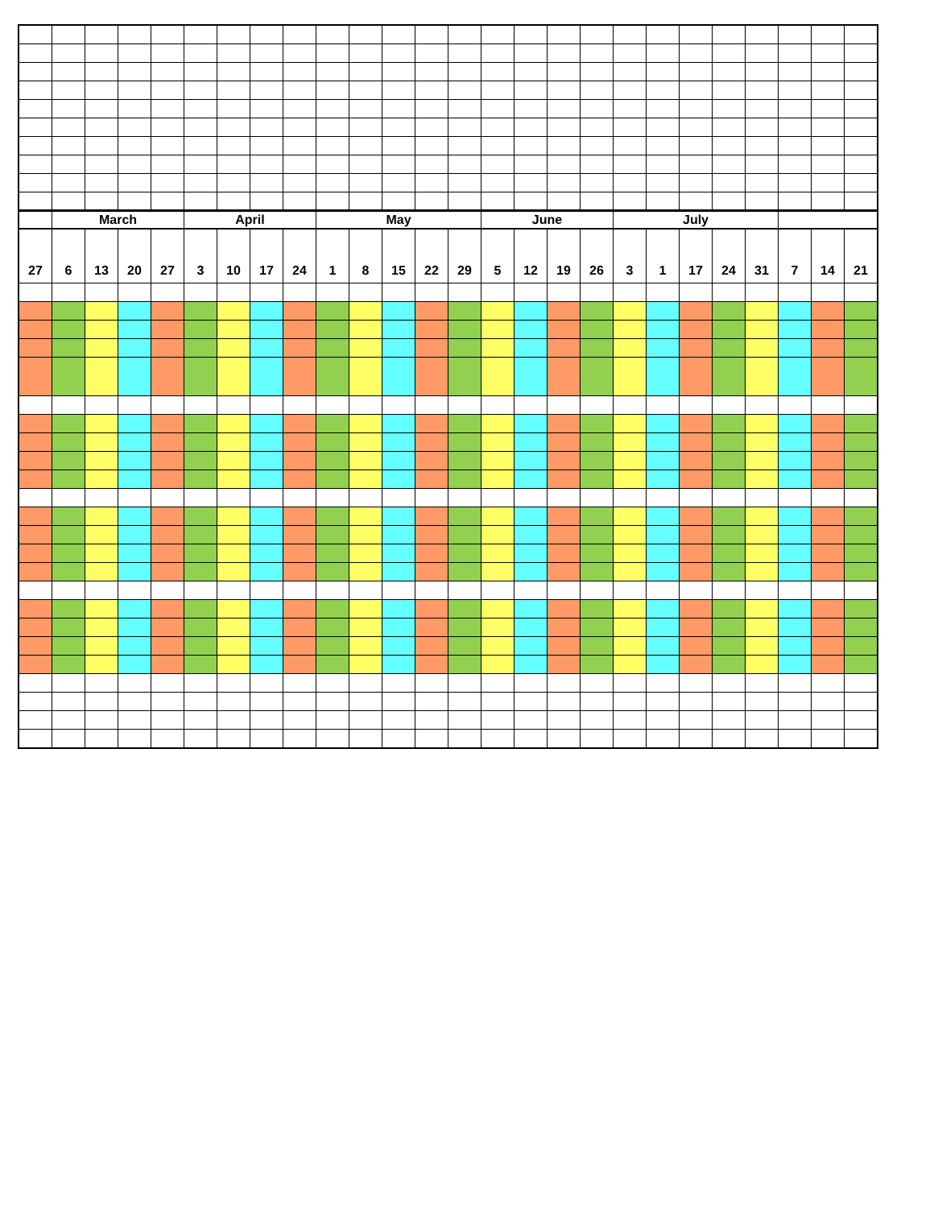| | March | | | | April | | | | May | | | | | June | | | | July | | | | | | | |
| --- | --- | --- | --- | --- | --- | --- | --- | --- | --- | --- | --- | --- | --- | --- | --- | --- | --- | --- | --- | --- | --- | --- | --- | --- | --- |
| 27 | 6 | 13 | 20 | 27 | 3 | 10 | 17 | 24 | 1 | 8 | 15 | 22 | 29 | 5 | 12 | 19 | 26 | 3 | 1 | 17 | 24 | 31 | 7 | 14 | 21 |